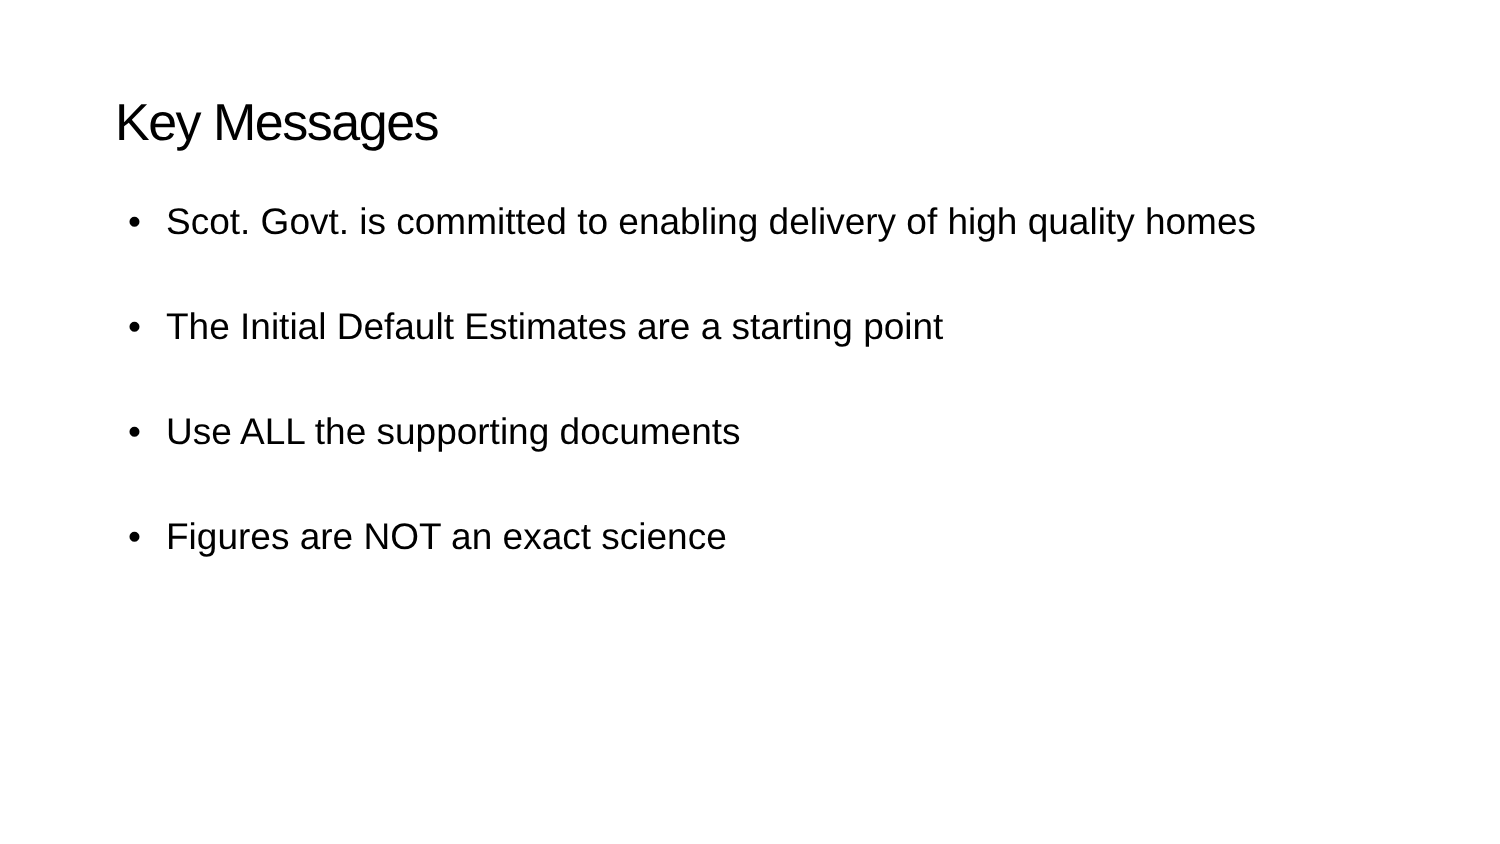Key Messages
• Scot. Govt. is committed to enabling delivery of high quality homes
• The Initial Default Estimates are a starting point
• Use ALL the supporting documents
• Figures are NOT an exact science